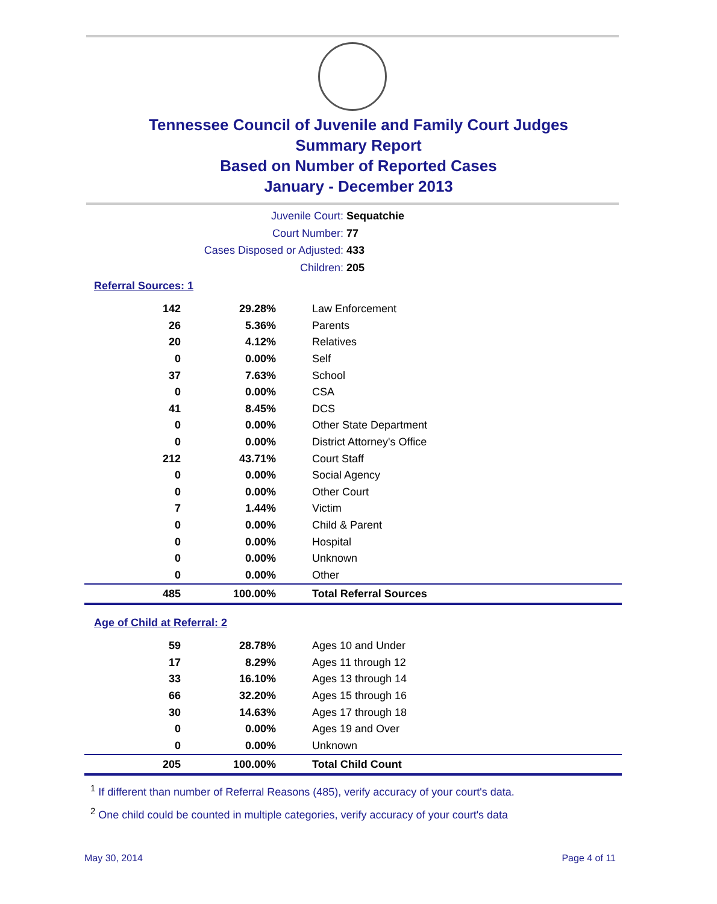Tennessee Council of Juvenile and Family Court Judges
Summary Report
Based on Number of Reported Cases
January - December 2013
Juvenile Court: Sequatchie
Court Number: 77
Cases Disposed or Adjusted: 433
Children: 205
Referral Sources: 1
| 142 | 29.28% | Law Enforcement |
| 26 | 5.36% | Parents |
| 20 | 4.12% | Relatives |
| 0 | 0.00% | Self |
| 37 | 7.63% | School |
| 0 | 0.00% | CSA |
| 41 | 8.45% | DCS |
| 0 | 0.00% | Other State Department |
| 0 | 0.00% | District Attorney's Office |
| 212 | 43.71% | Court Staff |
| 0 | 0.00% | Social Agency |
| 0 | 0.00% | Other Court |
| 7 | 1.44% | Victim |
| 0 | 0.00% | Child & Parent |
| 0 | 0.00% | Hospital |
| 0 | 0.00% | Unknown |
| 0 | 0.00% | Other |
| 485 | 100.00% | Total Referral Sources |
Age of Child at Referral: 2
| 59 | 28.78% | Ages 10 and Under |
| 17 | 8.29% | Ages 11 through 12 |
| 33 | 16.10% | Ages 13 through 14 |
| 66 | 32.20% | Ages 15 through 16 |
| 30 | 14.63% | Ages 17 through 18 |
| 0 | 0.00% | Ages 19 and Over |
| 0 | 0.00% | Unknown |
| 205 | 100.00% | Total Child Count |
<sup>1</sup> If different than number of Referral Reasons (485), verify accuracy of your court's data.
<sup>2</sup> One child could be counted in multiple categories, verify accuracy of your court's data
May 30, 2014 Page 4 of 11